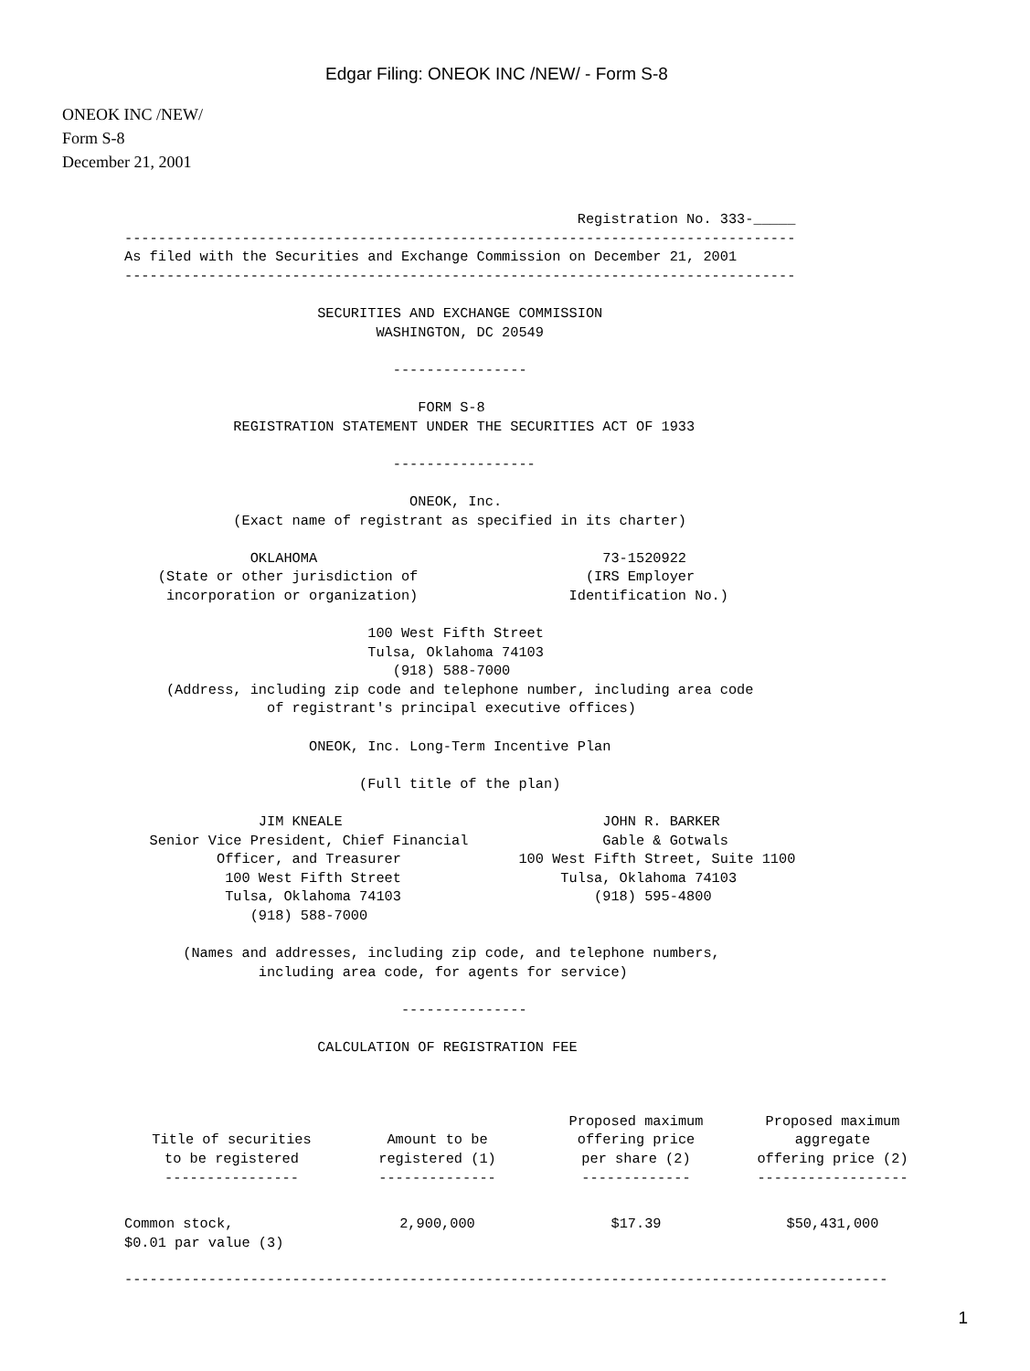Edgar Filing: ONEOK INC /NEW/ - Form S-8
ONEOK INC /NEW/
Form S-8
December 21, 2001
                                                      Registration No. 333-_____
--------------------------------------------------------------------------------
As filed with the Securities and Exchange Commission on December 21, 2001
--------------------------------------------------------------------------------

                       SECURITIES AND EXCHANGE COMMISSION
                              WASHINGTON, DC 20549

                                ----------------

                                   FORM S-8
             REGISTRATION STATEMENT UNDER THE SECURITIES ACT OF 1933

                                -----------------

                                  ONEOK, Inc.
             (Exact name of registrant as specified in its charter)

               OKLAHOMA                                  73-1520922
    (State or other jurisdiction of                    (IRS Employer
     incorporation or organization)                  Identification No.)

                             100 West Fifth Street
                             Tulsa, Oklahoma 74103
                                (918) 588-7000
     (Address, including zip code and telephone number, including area code
                 of registrant's principal executive offices)

                      ONEOK, Inc. Long-Term Incentive Plan

                            (Full title of the plan)

                JIM KNEALE                               JOHN R. BARKER
   Senior Vice President, Chief Financial                Gable & Gotwals
           Officer, and Treasurer              100 West Fifth Street, Suite 1100
            100 West Fifth Street                   Tulsa, Oklahoma 74103
            Tulsa, Oklahoma 74103                       (918) 595-4800
               (918) 588-7000

       (Names and addresses, including zip code, and telephone numbers,
                including area code, for agents for service)

                                 ---------------

                       CALCULATION OF REGISTRATION FEE
| Title of securities to be registered ---------------- | Amount to be registered (1) -------------- | Proposed maximum offering price per share (2) ------------- | Proposed maximum aggregate offering price (2) ------------------ |
| --- | --- | --- | --- |
| Common stock, $0.01 par value (3) | 2,900,000 | $17.39 | $50,431,000 |
-------------------------------------------------------------------------------------------
1